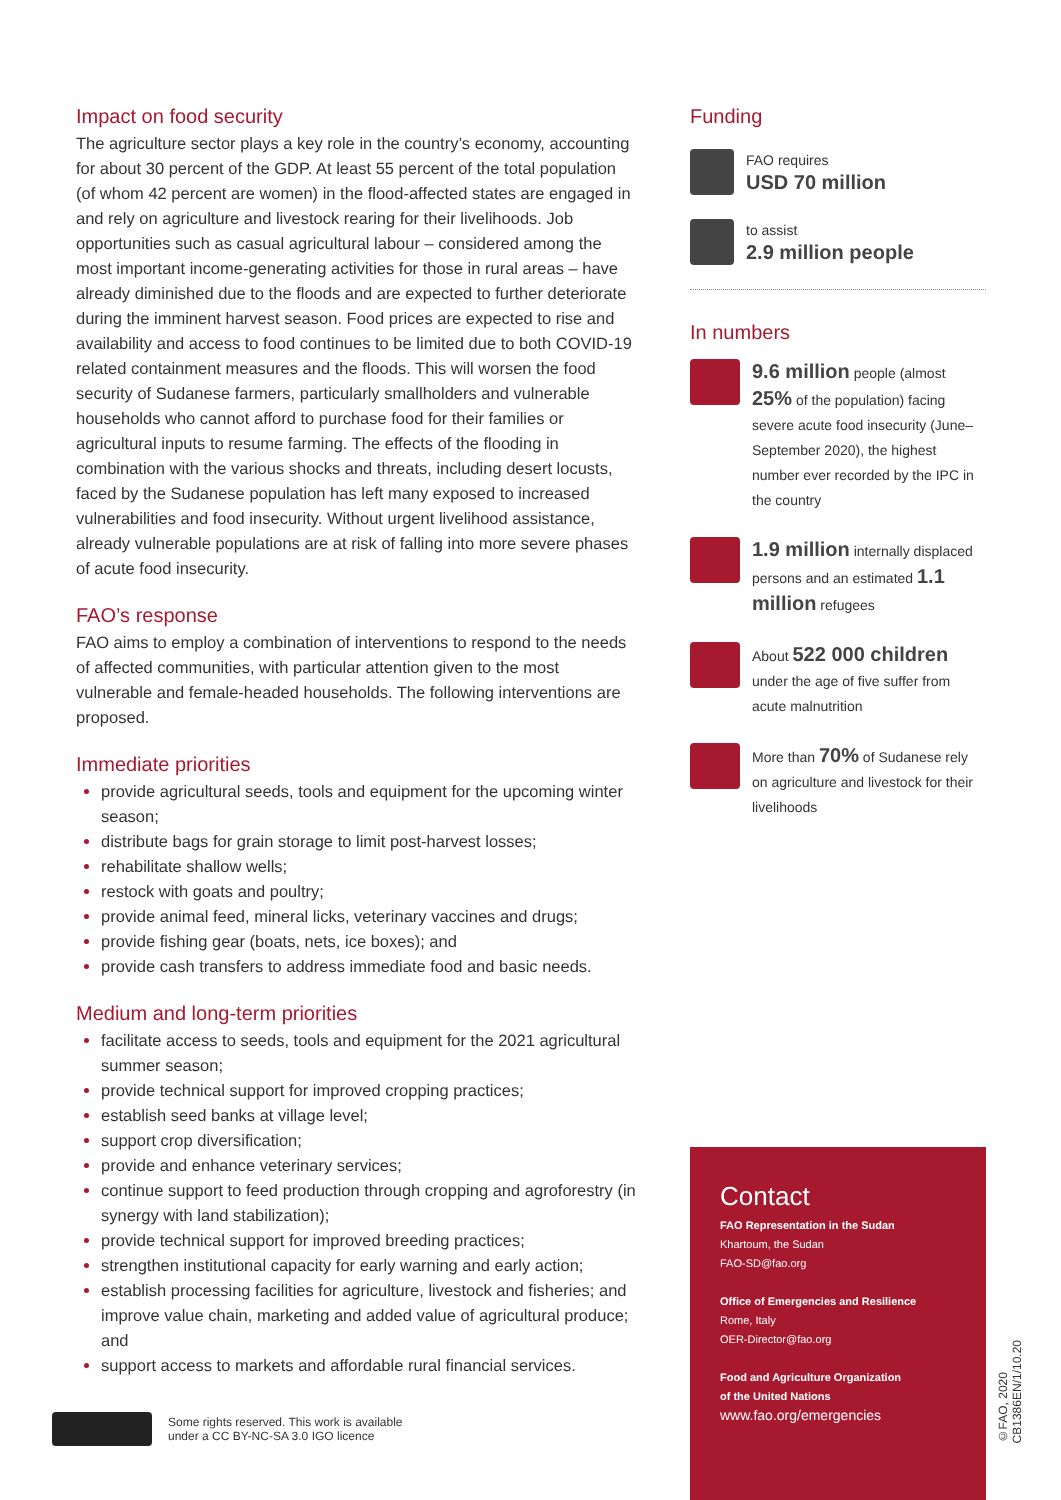Impact on food security
The agriculture sector plays a key role in the country’s economy, accounting for about 30 percent of the GDP. At least 55 percent of the total population (of whom 42 percent are women) in the flood-affected states are engaged in and rely on agriculture and livestock rearing for their livelihoods. Job opportunities such as casual agricultural labour – considered among the most important income-generating activities for those in rural areas – have already diminished due to the floods and are expected to further deteriorate during the imminent harvest season. Food prices are expected to rise and availability and access to food continues to be limited due to both COVID-19 related containment measures and the floods. This will worsen the food security of Sudanese farmers, particularly smallholders and vulnerable households who cannot afford to purchase food for their families or agricultural inputs to resume farming. The effects of the flooding in combination with the various shocks and threats, including desert locusts, faced by the Sudanese population has left many exposed to increased vulnerabilities and food insecurity. Without urgent livelihood assistance, already vulnerable populations are at risk of falling into more severe phases of acute food insecurity.
FAO’s response
FAO aims to employ a combination of interventions to respond to the needs of affected communities, with particular attention given to the most vulnerable and female-headed households. The following interventions are proposed.
Immediate priorities
provide agricultural seeds, tools and equipment for the upcoming winter season;
distribute bags for grain storage to limit post-harvest losses;
rehabilitate shallow wells;
restock with goats and poultry;
provide animal feed, mineral licks, veterinary vaccines and drugs;
provide fishing gear (boats, nets, ice boxes); and
provide cash transfers to address immediate food and basic needs.
Medium and long-term priorities
facilitate access to seeds, tools and equipment for the 2021 agricultural summer season;
provide technical support for improved cropping practices;
establish seed banks at village level;
support crop diversification;
provide and enhance veterinary services;
continue support to feed production through cropping and agroforestry (in synergy with land stabilization);
provide technical support for improved breeding practices;
strengthen institutional capacity for early warning and early action;
establish processing facilities for agriculture, livestock and fisheries; and improve value chain, marketing and added value of agricultural produce; and
support access to markets and affordable rural financial services.
Funding
FAO requires
USD 70 million
to assist
2.9 million people
In numbers
9.6 million people (almost 25% of the population) facing severe acute food insecurity (June–September 2020), the highest number ever recorded by the IPC in the country
1.9 million internally displaced persons and an estimated 1.1 million refugees
About 522 000 children under the age of five suffer from acute malnutrition
More than 70% of Sudanese rely on agriculture and livestock for their livelihoods
Contact
FAO Representation in the Sudan
Khartoum, the Sudan
FAO-SD@fao.org
Office of Emergencies and Resilience
Rome, Italy
OER-Director@fao.org
Food and Agriculture Organization
of the United Nations
www.fao.org/emergencies
©FAO, 2020
CB1386EN/1/10.20
Some rights reserved. This work is available
under a CC BY-NC-SA 3.0 IGO licence